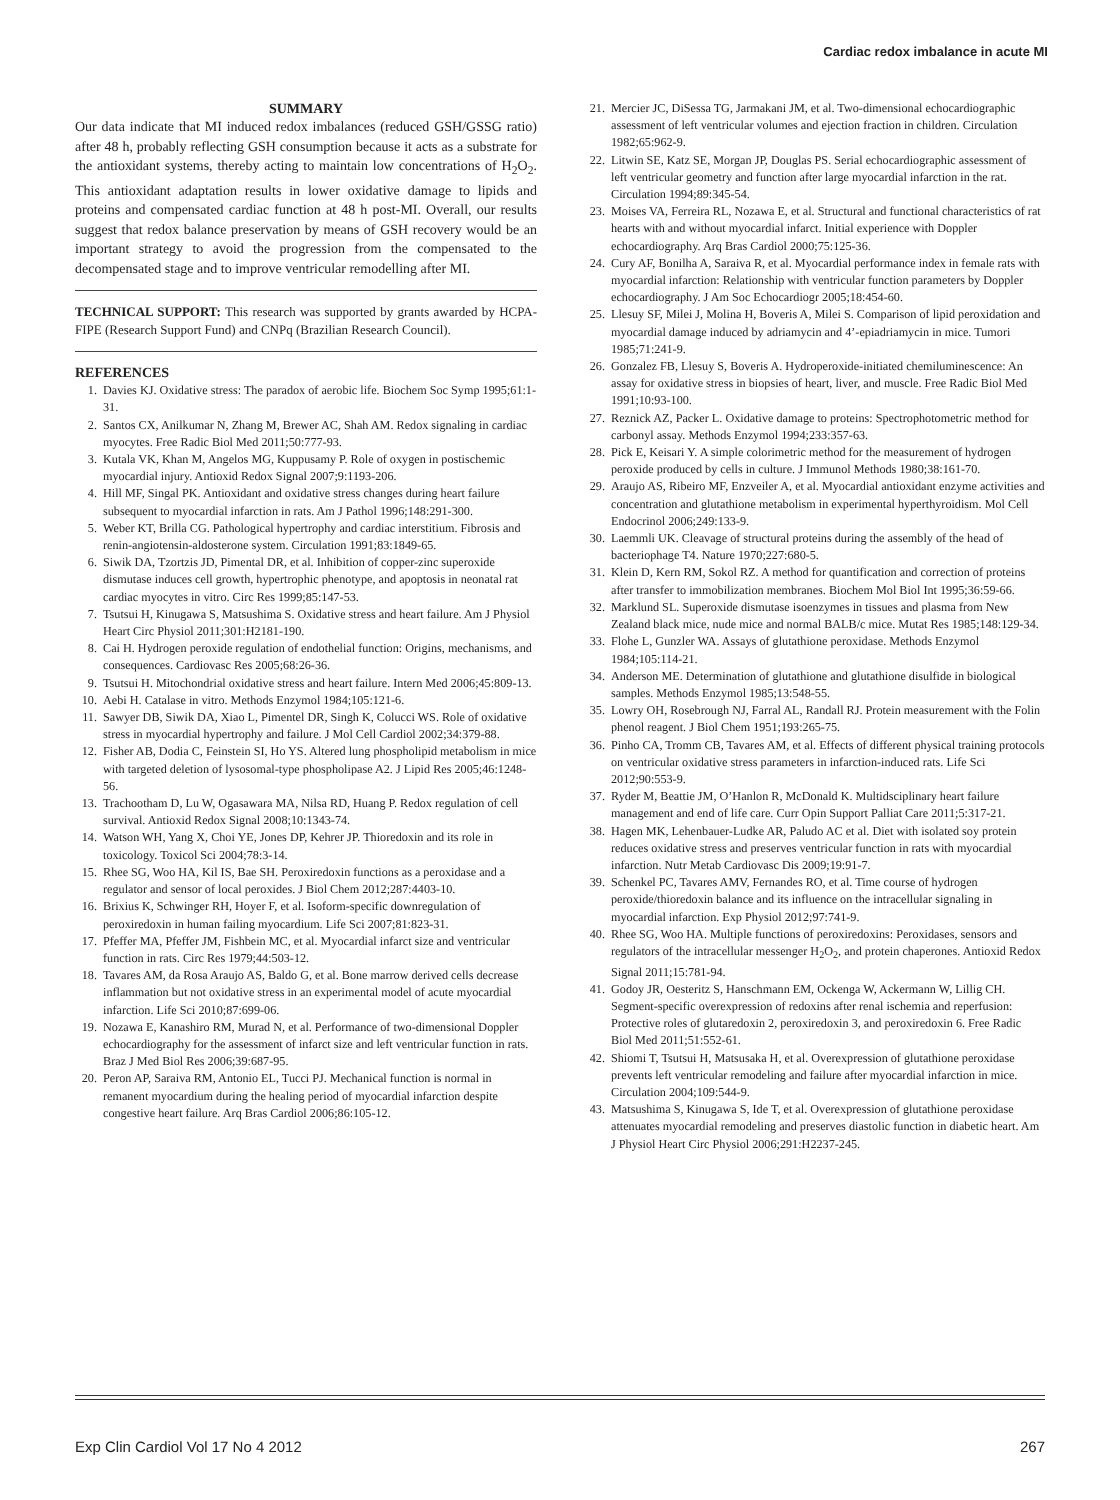Cardiac redox imbalance in acute MI
SUMMARY
Our data indicate that MI induced redox imbalances (reduced GSH/GSSG ratio) after 48 h, probably reflecting GSH consumption because it acts as a substrate for the antioxidant systems, thereby acting to maintain low concentrations of H<sub>2</sub>O<sub>2</sub>. This antioxidant adaptation results in lower oxidative damage to lipids and proteins and compensated cardiac function at 48 h post-MI. Overall, our results suggest that redox balance preservation by means of GSH recovery would be an important strategy to avoid the progression from the compensated to the decompensated stage and to improve ventricular remodelling after MI.
TECHNICAL SUPPORT: This research was supported by grants awarded by HCPA-FIPE (Research Support Fund) and CNPq (Brazilian Research Council).
REFERENCES
1. Davies KJ. Oxidative stress: The paradox of aerobic life. Biochem Soc Symp 1995;61:1-31.
2. Santos CX, Anilkumar N, Zhang M, Brewer AC, Shah AM. Redox signaling in cardiac myocytes. Free Radic Biol Med 2011;50:777-93.
3. Kutala VK, Khan M, Angelos MG, Kuppusamy P. Role of oxygen in postischemic myocardial injury. Antioxid Redox Signal 2007;9:1193-206.
4. Hill MF, Singal PK. Antioxidant and oxidative stress changes during heart failure subsequent to myocardial infarction in rats. Am J Pathol 1996;148:291-300.
5. Weber KT, Brilla CG. Pathological hypertrophy and cardiac interstitium. Fibrosis and renin-angiotensin-aldosterone system. Circulation 1991;83:1849-65.
6. Siwik DA, Tzortzis JD, Pimental DR, et al. Inhibition of copper-zinc superoxide dismutase induces cell growth, hypertrophic phenotype, and apoptosis in neonatal rat cardiac myocytes in vitro. Circ Res 1999;85:147-53.
7. Tsutsui H, Kinugawa S, Matsushima S. Oxidative stress and heart failure. Am J Physiol Heart Circ Physiol 2011;301:H2181-190.
8. Cai H. Hydrogen peroxide regulation of endothelial function: Origins, mechanisms, and consequences. Cardiovasc Res 2005;68:26-36.
9. Tsutsui H. Mitochondrial oxidative stress and heart failure. Intern Med 2006;45:809-13.
10. Aebi H. Catalase in vitro. Methods Enzymol 1984;105:121-6.
11. Sawyer DB, Siwik DA, Xiao L, Pimentel DR, Singh K, Colucci WS. Role of oxidative stress in myocardial hypertrophy and failure. J Mol Cell Cardiol 2002;34:379-88.
12. Fisher AB, Dodia C, Feinstein SI, Ho YS. Altered lung phospholipid metabolism in mice with targeted deletion of lysosomal-type phospholipase A2. J Lipid Res 2005;46:1248-56.
13. Trachootham D, Lu W, Ogasawara MA, Nilsa RD, Huang P. Redox regulation of cell survival. Antioxid Redox Signal 2008;10:1343-74.
14. Watson WH, Yang X, Choi YE, Jones DP, Kehrer JP. Thioredoxin and its role in toxicology. Toxicol Sci 2004;78:3-14.
15. Rhee SG, Woo HA, Kil IS, Bae SH. Peroxiredoxin functions as a peroxidase and a regulator and sensor of local peroxides. J Biol Chem 2012;287:4403-10.
16. Brixius K, Schwinger RH, Hoyer F, et al. Isoform-specific downregulation of peroxiredoxin in human failing myocardium. Life Sci 2007;81:823-31.
17. Pfeffer MA, Pfeffer JM, Fishbein MC, et al. Myocardial infarct size and ventricular function in rats. Circ Res 1979;44:503-12.
18. Tavares AM, da Rosa Araujo AS, Baldo G, et al. Bone marrow derived cells decrease inflammation but not oxidative stress in an experimental model of acute myocardial infarction. Life Sci 2010;87:699-06.
19. Nozawa E, Kanashiro RM, Murad N, et al. Performance of two-dimensional Doppler echocardiography for the assessment of infarct size and left ventricular function in rats. Braz J Med Biol Res 2006;39:687-95.
20. Peron AP, Saraiva RM, Antonio EL, Tucci PJ. Mechanical function is normal in remanent myocardium during the healing period of myocardial infarction despite congestive heart failure. Arq Bras Cardiol 2006;86:105-12.
21. Mercier JC, DiSessa TG, Jarmakani JM, et al. Two-dimensional echocardiographic assessment of left ventricular volumes and ejection fraction in children. Circulation 1982;65:962-9.
22. Litwin SE, Katz SE, Morgan JP, Douglas PS. Serial echocardiographic assessment of left ventricular geometry and function after large myocardial infarction in the rat. Circulation 1994;89:345-54.
23. Moises VA, Ferreira RL, Nozawa E, et al. Structural and functional characteristics of rat hearts with and without myocardial infarct. Initial experience with Doppler echocardiography. Arq Bras Cardiol 2000;75:125-36.
24. Cury AF, Bonilha A, Saraiva R, et al. Myocardial performance index in female rats with myocardial infarction: Relationship with ventricular function parameters by Doppler echocardiography. J Am Soc Echocardiogr 2005;18:454-60.
25. Llesuy SF, Milei J, Molina H, Boveris A, Milei S. Comparison of lipid peroxidation and myocardial damage induced by adriamycin and 4’-epiadriamycin in mice. Tumori 1985;71:241-9.
26. Gonzalez FB, Llesuy S, Boveris A. Hydroperoxide-initiated chemiluminescence: An assay for oxidative stress in biopsies of heart, liver, and muscle. Free Radic Biol Med 1991;10:93-100.
27. Reznick AZ, Packer L. Oxidative damage to proteins: Spectrophotometric method for carbonyl assay. Methods Enzymol 1994;233:357-63.
28. Pick E, Keisari Y. A simple colorimetric method for the measurement of hydrogen peroxide produced by cells in culture. J Immunol Methods 1980;38:161-70.
29. Araujo AS, Ribeiro MF, Enzveiler A, et al. Myocardial antioxidant enzyme activities and concentration and glutathione metabolism in experimental hyperthyroidism. Mol Cell Endocrinol 2006;249:133-9.
30. Laemmli UK. Cleavage of structural proteins during the assembly of the head of bacteriophage T4. Nature 1970;227:680-5.
31. Klein D, Kern RM, Sokol RZ. A method for quantification and correction of proteins after transfer to immobilization membranes. Biochem Mol Biol Int 1995;36:59-66.
32. Marklund SL. Superoxide dismutase isoenzymes in tissues and plasma from New Zealand black mice, nude mice and normal BALB/c mice. Mutat Res 1985;148:129-34.
33. Flohe L, Gunzler WA. Assays of glutathione peroxidase. Methods Enzymol 1984;105:114-21.
34. Anderson ME. Determination of glutathione and glutathione disulfide in biological samples. Methods Enzymol 1985;13:548-55.
35. Lowry OH, Rosebrough NJ, Farral AL, Randall RJ. Protein measurement with the Folin phenol reagent. J Biol Chem 1951;193:265-75.
36. Pinho CA, Tromm CB, Tavares AM, et al. Effects of different physical training protocols on ventricular oxidative stress parameters in infarction-induced rats. Life Sci 2012;90:553-9.
37. Ryder M, Beattie JM, O’Hanlon R, McDonald K. Multidsciplinary heart failure management and end of life care. Curr Opin Support Palliat Care 2011;5:317-21.
38. Hagen MK, Lehenbauer-Ludke AR, Paludo AC et al. Diet with isolated soy protein reduces oxidative stress and preserves ventricular function in rats with myocardial infarction. Nutr Metab Cardiovasc Dis 2009;19:91-7.
39. Schenkel PC, Tavares AMV, Fernandes RO, et al. Time course of hydrogen peroxide/thioredoxin balance and its influence on the intracellular signaling in myocardial infarction. Exp Physiol 2012;97:741-9.
40. Rhee SG, Woo HA. Multiple functions of peroxiredoxins: Peroxidases, sensors and regulators of the intracellular messenger H<sub>2</sub>O<sub>2</sub>, and protein chaperones. Antioxid Redox Signal 2011;15:781-94.
41. Godoy JR, Oesteritz S, Hanschmann EM, Ockenga W, Ackermann W, Lillig CH. Segment-specific overexpression of redoxins after renal ischemia and reperfusion: Protective roles of glutaredoxin 2, peroxiredoxin 3, and peroxiredoxin 6. Free Radic Biol Med 2011;51:552-61.
42. Shiomi T, Tsutsui H, Matsusaka H, et al. Overexpression of glutathione peroxidase prevents left ventricular remodeling and failure after myocardial infarction in mice. Circulation 2004;109:544-9.
43. Matsushima S, Kinugawa S, Ide T, et al. Overexpression of glutathione peroxidase attenuates myocardial remodeling and preserves diastolic function in diabetic heart. Am J Physiol Heart Circ Physiol 2006;291:H2237-245.
Exp Clin Cardiol Vol 17 No 4 2012 267